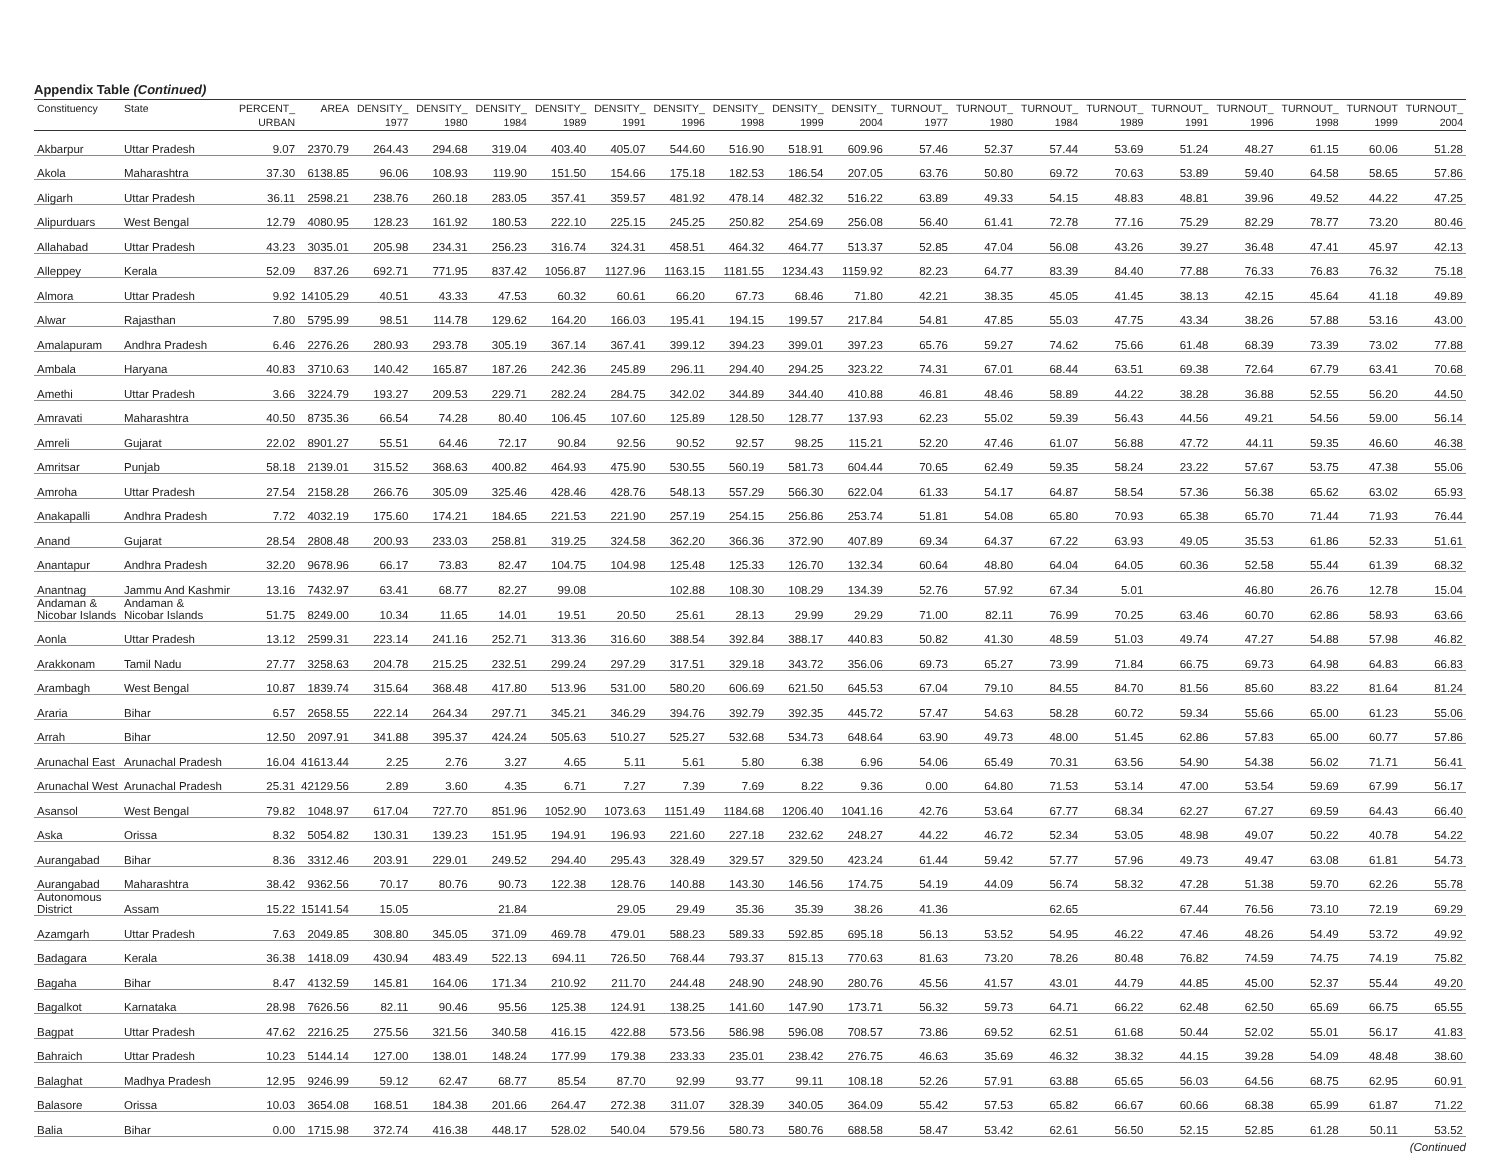Appendix Table (Continued)
| Constituency | State | PERCENT_ URBAN | AREA | DENSITY_ 1977 | DENSITY_ 1980 | DENSITY_ 1984 | DENSITY_ 1989 | DENSITY_ 1991 | DENSITY_ 1996 | DENSITY_ 1998 | DENSITY_ 1999 | DENSITY_ 2004 | TURNOUT_ 1977 | TURNOUT_ 1980 | TURNOUT_ 1984 | TURNOUT_ 1989 | TURNOUT_ 1991 | TURNOUT_ 1996 | TURNOUT_ 1998 | TURNOUT 1999 | TURNOUT_ 2004 |
| --- | --- | --- | --- | --- | --- | --- | --- | --- | --- | --- | --- | --- | --- | --- | --- | --- | --- | --- | --- | --- | --- |
| Akbarpur | Uttar Pradesh | 9.07 | 2370.79 | 264.43 | 294.68 | 319.04 | 403.40 | 405.07 | 544.60 | 516.90 | 518.91 | 609.96 | 57.46 | 52.37 | 57.44 | 53.69 | 51.24 | 48.27 | 61.15 | 60.06 | 51.28 |
| Akola | Maharashtra | 37.30 | 6138.85 | 96.06 | 108.93 | 119.90 | 151.50 | 154.66 | 175.18 | 182.53 | 186.54 | 207.05 | 63.76 | 50.80 | 69.72 | 70.63 | 53.89 | 59.40 | 64.58 | 58.65 | 57.86 |
| Aligarh | Uttar Pradesh | 36.11 | 2598.21 | 238.76 | 260.18 | 283.05 | 357.41 | 359.57 | 481.92 | 478.14 | 482.32 | 516.22 | 63.89 | 49.33 | 54.15 | 48.83 | 48.81 | 39.96 | 49.52 | 44.22 | 47.25 |
| Alipurduars | West Bengal | 12.79 | 4080.95 | 128.23 | 161.92 | 180.53 | 222.10 | 225.15 | 245.25 | 250.82 | 254.69 | 256.08 | 56.40 | 61.41 | 72.78 | 77.16 | 75.29 | 82.29 | 78.77 | 73.20 | 80.46 |
| Allahabad | Uttar Pradesh | 43.23 | 3035.01 | 205.98 | 234.31 | 256.23 | 316.74 | 324.31 | 458.51 | 464.32 | 464.77 | 513.37 | 52.85 | 47.04 | 56.08 | 43.26 | 39.27 | 36.48 | 47.41 | 45.97 | 42.13 |
| Alleppey | Kerala | 52.09 | 837.26 | 692.71 | 771.95 | 837.42 | 1056.87 | 1127.96 | 1163.15 | 1181.55 | 1234.43 | 1159.92 | 82.23 | 64.77 | 83.39 | 84.40 | 77.88 | 76.33 | 76.83 | 76.32 | 75.18 |
| Almora | Uttar Pradesh | 9.92 | 14105.29 | 40.51 | 43.33 | 47.53 | 60.32 | 60.61 | 66.20 | 67.73 | 68.46 | 71.80 | 42.21 | 38.35 | 45.05 | 41.45 | 38.13 | 42.15 | 45.64 | 41.18 | 49.89 |
| Alwar | Rajasthan | 7.80 | 5795.99 | 98.51 | 114.78 | 129.62 | 164.20 | 166.03 | 195.41 | 194.15 | 199.57 | 217.84 | 54.81 | 47.85 | 55.03 | 47.75 | 43.34 | 38.26 | 57.88 | 53.16 | 43.00 |
| Amalapuram | Andhra Pradesh | 6.46 | 2276.26 | 280.93 | 293.78 | 305.19 | 367.14 | 367.41 | 399.12 | 394.23 | 399.01 | 397.23 | 65.76 | 59.27 | 74.62 | 75.66 | 61.48 | 68.39 | 73.39 | 73.02 | 77.88 |
| Ambala | Haryana | 40.83 | 3710.63 | 140.42 | 165.87 | 187.26 | 242.36 | 245.89 | 296.11 | 294.40 | 294.25 | 323.22 | 74.31 | 67.01 | 68.44 | 63.51 | 69.38 | 72.64 | 67.79 | 63.41 | 70.68 |
| Amethi | Uttar Pradesh | 3.66 | 3224.79 | 193.27 | 209.53 | 229.71 | 282.24 | 284.75 | 342.02 | 344.89 | 344.40 | 410.88 | 46.81 | 48.46 | 58.89 | 44.22 | 38.28 | 36.88 | 52.55 | 56.20 | 44.50 |
| Amravati | Maharashtra | 40.50 | 8735.36 | 66.54 | 74.28 | 80.40 | 106.45 | 107.60 | 125.89 | 128.50 | 128.77 | 137.93 | 62.23 | 55.02 | 59.39 | 56.43 | 44.56 | 49.21 | 54.56 | 59.00 | 56.14 |
| Amreli | Gujarat | 22.02 | 8901.27 | 55.51 | 64.46 | 72.17 | 90.84 | 92.56 | 90.52 | 92.57 | 98.25 | 115.21 | 52.20 | 47.46 | 61.07 | 56.88 | 47.72 | 44.11 | 59.35 | 46.60 | 46.38 |
| Amritsar | Punjab | 58.18 | 2139.01 | 315.52 | 368.63 | 400.82 | 464.93 | 475.90 | 530.55 | 560.19 | 581.73 | 604.44 | 70.65 | 62.49 | 59.35 | 58.24 | 23.22 | 57.67 | 53.75 | 47.38 | 55.06 |
| Amroha | Uttar Pradesh | 27.54 | 2158.28 | 266.76 | 305.09 | 325.46 | 428.46 | 428.76 | 548.13 | 557.29 | 566.30 | 622.04 | 61.33 | 54.17 | 64.87 | 58.54 | 57.36 | 56.38 | 65.62 | 63.02 | 65.93 |
| Anakapalli | Andhra Pradesh | 7.72 | 4032.19 | 175.60 | 174.21 | 184.65 | 221.53 | 221.90 | 257.19 | 254.15 | 256.86 | 253.74 | 51.81 | 54.08 | 65.80 | 70.93 | 65.38 | 65.70 | 71.44 | 71.93 | 76.44 |
| Anand | Gujarat | 28.54 | 2808.48 | 200.93 | 233.03 | 258.81 | 319.25 | 324.58 | 362.20 | 366.36 | 372.90 | 407.89 | 69.34 | 64.37 | 67.22 | 63.93 | 49.05 | 35.53 | 61.86 | 52.33 | 51.61 |
| Anantapur | Andhra Pradesh | 32.20 | 9678.96 | 66.17 | 73.83 | 82.47 | 104.75 | 104.98 | 125.48 | 125.33 | 126.70 | 132.34 | 60.64 | 48.80 | 64.04 | 64.05 | 60.36 | 52.58 | 55.44 | 61.39 | 68.32 |
| Anantnag | Jammu And Kashmir | 13.16 | 7432.97 | 63.41 | 68.77 | 82.27 | 99.08 | | 102.88 | 108.30 | 108.29 | 134.39 | 52.76 | 57.92 | 67.34 | 5.01 | | 46.80 | 26.76 | 12.78 | 15.04 |
| Andaman & Nicobar Islands | Andaman & Nicobar Islands | 51.75 | 8249.00 | 10.34 | 11.65 | 14.01 | 19.51 | 20.50 | 25.61 | 28.13 | 29.99 | 29.29 | 71.00 | 82.11 | 76.99 | 70.25 | 63.46 | 60.70 | 62.86 | 58.93 | 63.66 |
| Aonla | Uttar Pradesh | 13.12 | 2599.31 | 223.14 | 241.16 | 252.71 | 313.36 | 316.60 | 388.54 | 392.84 | 388.17 | 440.83 | 50.82 | 41.30 | 48.59 | 51.03 | 49.74 | 47.27 | 54.88 | 57.98 | 46.82 |
| Arakkonam | Tamil Nadu | 27.77 | 3258.63 | 204.78 | 215.25 | 232.51 | 299.24 | 297.29 | 317.51 | 329.18 | 343.72 | 356.06 | 69.73 | 65.27 | 73.99 | 71.84 | 66.75 | 69.73 | 64.98 | 64.83 | 66.83 |
| Arambagh | West Bengal | 10.87 | 1839.74 | 315.64 | 368.48 | 417.80 | 513.96 | 531.00 | 580.20 | 606.69 | 621.50 | 645.53 | 67.04 | 79.10 | 84.55 | 84.70 | 81.56 | 85.60 | 83.22 | 81.64 | 81.24 |
| Araria | Bihar | 6.57 | 2658.55 | 222.14 | 264.34 | 297.71 | 345.21 | 346.29 | 394.76 | 392.79 | 392.35 | 445.72 | 57.47 | 54.63 | 58.28 | 60.72 | 59.34 | 55.66 | 65.00 | 61.23 | 55.06 |
| Arrah | Bihar | 12.50 | 2097.91 | 341.88 | 395.37 | 424.24 | 505.63 | 510.27 | 525.27 | 532.68 | 534.73 | 648.64 | 63.90 | 49.73 | 48.00 | 51.45 | 62.86 | 57.83 | 65.00 | 60.77 | 57.86 |
| Arunachal East | Arunachal Pradesh | 16.04 | 41613.44 | 2.25 | 2.76 | 3.27 | 4.65 | 5.11 | 5.61 | 5.80 | 6.38 | 6.96 | 54.06 | 65.49 | 70.31 | 63.56 | 54.90 | 54.38 | 56.02 | 71.71 | 56.41 |
| Arunachal West | Arunachal Pradesh | 25.31 | 42129.56 | 2.89 | 3.60 | 4.35 | 6.71 | 7.27 | 7.39 | 7.69 | 8.22 | 9.36 | 0.00 | 64.80 | 71.53 | 53.14 | 47.00 | 53.54 | 59.69 | 67.99 | 56.17 |
| Asansol | West Bengal | 79.82 | 1048.97 | 617.04 | 727.70 | 851.96 | 1052.90 | 1073.63 | 1151.49 | 1184.68 | 1206.40 | 1041.16 | 42.76 | 53.64 | 67.77 | 68.34 | 62.27 | 67.27 | 69.59 | 64.43 | 66.40 |
| Aska | Orissa | 8.32 | 5054.82 | 130.31 | 139.23 | 151.95 | 194.91 | 196.93 | 221.60 | 227.18 | 232.62 | 248.27 | 44.22 | 46.72 | 52.34 | 53.05 | 48.98 | 49.07 | 50.22 | 40.78 | 54.22 |
| Aurangabad | Bihar | 8.36 | 3312.46 | 203.91 | 229.01 | 249.52 | 294.40 | 295.43 | 328.49 | 329.57 | 329.50 | 423.24 | 61.44 | 59.42 | 57.77 | 57.96 | 49.73 | 49.47 | 63.08 | 61.81 | 54.73 |
| Aurangabad | Maharashtra | 38.42 | 9362.56 | 70.17 | 80.76 | 90.73 | 122.38 | 128.76 | 140.88 | 143.30 | 146.56 | 174.75 | 54.19 | 44.09 | 56.74 | 58.32 | 47.28 | 51.38 | 59.70 | 62.26 | 55.78 |
| Autonomous District | Assam | 15.22 | 15141.54 | 15.05 | | 21.84 | | 29.05 | 29.49 | 35.36 | 35.39 | 38.26 | 41.36 | | 62.65 | | 67.44 | 76.56 | 73.10 | 72.19 | 69.29 |
| Azamgarh | Uttar Pradesh | 7.63 | 2049.85 | 308.80 | 345.05 | 371.09 | 469.78 | 479.01 | 588.23 | 589.33 | 592.85 | 695.18 | 56.13 | 53.52 | 54.95 | 46.22 | 47.46 | 48.26 | 54.49 | 53.72 | 49.92 |
| Badagara | Kerala | 36.38 | 1418.09 | 430.94 | 483.49 | 522.13 | 694.11 | 726.50 | 768.44 | 793.37 | 815.13 | 770.63 | 81.63 | 73.20 | 78.26 | 80.48 | 76.82 | 74.59 | 74.75 | 74.19 | 75.82 |
| Bagaha | Bihar | 8.47 | 4132.59 | 145.81 | 164.06 | 171.34 | 210.92 | 211.70 | 244.48 | 248.90 | 248.90 | 280.76 | 45.56 | 41.57 | 43.01 | 44.79 | 44.85 | 45.00 | 52.37 | 55.44 | 49.20 |
| Bagalkot | Karnataka | 28.98 | 7626.56 | 82.11 | 90.46 | 95.56 | 125.38 | 124.91 | 138.25 | 141.60 | 147.90 | 173.71 | 56.32 | 59.73 | 64.71 | 66.22 | 62.48 | 62.50 | 65.69 | 66.75 | 65.55 |
| Bagpat | Uttar Pradesh | 47.62 | 2216.25 | 275.56 | 321.56 | 340.58 | 416.15 | 422.88 | 573.56 | 586.98 | 596.08 | 708.57 | 73.86 | 69.52 | 62.51 | 61.68 | 50.44 | 52.02 | 55.01 | 56.17 | 41.83 |
| Bahraich | Uttar Pradesh | 10.23 | 5144.14 | 127.00 | 138.01 | 148.24 | 177.99 | 179.38 | 233.33 | 235.01 | 238.42 | 276.75 | 46.63 | 35.69 | 46.32 | 38.32 | 44.15 | 39.28 | 54.09 | 48.48 | 38.60 |
| Balaghat | Madhya Pradesh | 12.95 | 9246.99 | 59.12 | 62.47 | 68.77 | 85.54 | 87.70 | 92.99 | 93.77 | 99.11 | 108.18 | 52.26 | 57.91 | 63.88 | 65.65 | 56.03 | 64.56 | 68.75 | 62.95 | 60.91 |
| Balasore | Orissa | 10.03 | 3654.08 | 168.51 | 184.38 | 201.66 | 264.47 | 272.38 | 311.07 | 328.39 | 340.05 | 364.09 | 55.42 | 57.53 | 65.82 | 66.67 | 60.66 | 68.38 | 65.99 | 61.87 | 71.22 |
| Balia | Bihar | 0.00 | 1715.98 | 372.74 | 416.38 | 448.17 | 528.02 | 540.04 | 579.56 | 580.73 | 580.76 | 688.58 | 58.47 | 53.42 | 62.61 | 56.50 | 52.15 | 52.85 | 61.28 | 50.11 | 53.52 |
(Continued